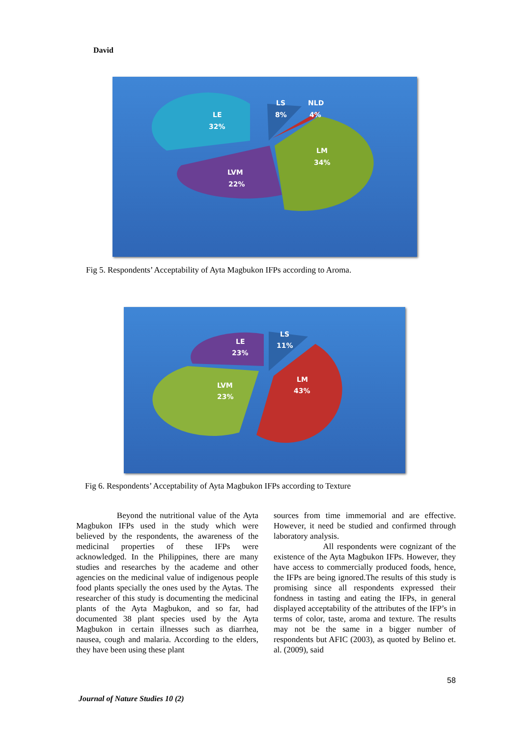David
LE
32%
LS
8%
NLD
4%
LM
34%
LVM
22%
Fig 5. Respondents’ Acceptability of Ayta Magbukon IFPs according to Aroma.
LE
23%
LS
11%
LVM
23%
LM
43%
Fig 6. Respondents’ Acceptability of Ayta Magbukon IFPs according to Texture
Beyond the nutritional value of the Ayta Magbukon IFPs used in the study which were believed by the respondents, the awareness of the medicinal properties of these IFPs were acknowledged. In the Philippines, there are many studies and researches by the academe and other agencies on the medicinal value of indigenous people food plants specially the ones used by the Aytas. The researcher of this study is documenting the medicinal plants of the Ayta Magbukon, and so far, had documented 38 plant species used by the Ayta Magbukon in certain illnesses such as diarrhea, nausea, cough and malaria. According to the elders, they have been using these plant
sources from time immemorial and are effective. However, it need be studied and confirmed through laboratory analysis.
All respondents were cognizant of the existence of the Ayta Magbukon IFPs. However, they have access to commercially produced foods, hence, the IFPs are being ignored.The results of this study is promising since all respondents expressed their fondness in tasting and eating the IFPs, in general displayed acceptability of the attributes of the IFP’s in terms of color, taste, aroma and texture. The results may not be the same in a bigger number of respondents but AFIC (2003), as quoted by Belino et. al. (2009), said
58
Journal of Nature Studies 10 (2)